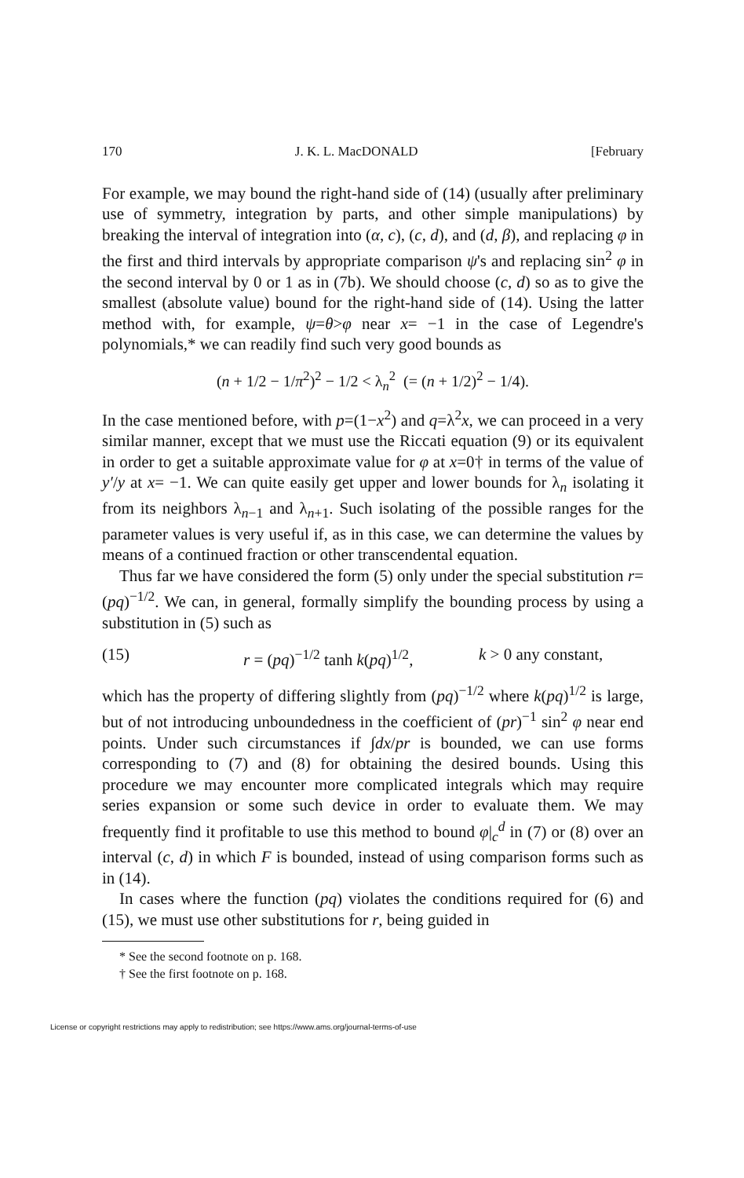170 J. K. L. MacDONALD [February
For example, we may bound the right-hand side of (14) (usually after preliminary use of symmetry, integration by parts, and other simple manipulations) by breaking the interval of integration into (α, c), (c, d), and (d, β), and replacing φ in the first and third intervals by appropriate comparison ψ's and replacing sin<sup>2</sup> φ in the second interval by 0 or 1 as in (7b). We should choose (c, d) so as to give the smallest (absolute value) bound for the right-hand side of (14). Using the latter method with, for example, ψ=θ>φ near x= −1 in the case of Legendre's polynomials,* we can readily find such very good bounds as
(n + 1/2 − 1/π<sup>2</sup>)<sup>2</sup> − 1/2 < λ<sub>n</sub><sup>2</sup> (= (n + 1/2)<sup>2</sup> − 1/4).
In the case mentioned before, with p=(1−x<sup>2</sup>) and q=λ<sup>2</sup>x, we can proceed in a very similar manner, except that we must use the Riccati equation (9) or its equivalent in order to get a suitable approximate value for φ at x=0† in terms of the value of y′/y at x= −1. We can quite easily get upper and lower bounds for λ<sub>n</sub> isolating it from its neighbors λ<sub>n−1</sub> and λ<sub>n+1</sub>. Such isolating of the possible ranges for the parameter values is very useful if, as in this case, we can determine the values by means of a continued fraction or other transcendental equation.
Thus far we have considered the form (5) only under the special substitution r=(pq)<sup>−1/2</sup>. We can, in general, formally simplify the bounding process by using a substitution in (5) such as
(15) r = (pq)<sup>−1/2</sup> tanh k(pq)<sup>1/2</sup>, k > 0 any constant,
which has the property of differing slightly from (pq)<sup>−1/2</sup> where k(pq)<sup>1/2</sup> is large, but of not introducing unboundedness in the coefficient of (pr)<sup>−1</sup> sin<sup>2</sup> φ near end points. Under such circumstances if ∫dx/pr is bounded, we can use forms corresponding to (7) and (8) for obtaining the desired bounds. Using this procedure we may encounter more complicated integrals which may require series expansion or some such device in order to evaluate them. We may frequently find it profitable to use this method to bound φ|<sub>c</sub><sup>d</sup> in (7) or (8) over an interval (c, d) in which F is bounded, instead of using comparison forms such as in (14).
In cases where the function (pq) violates the conditions required for (6) and (15), we must use other substitutions for r, being guided in
* See the second footnote on p. 168.
† See the first footnote on p. 168.
License or copyright restrictions may apply to redistribution; see https://www.ams.org/journal-terms-of-use